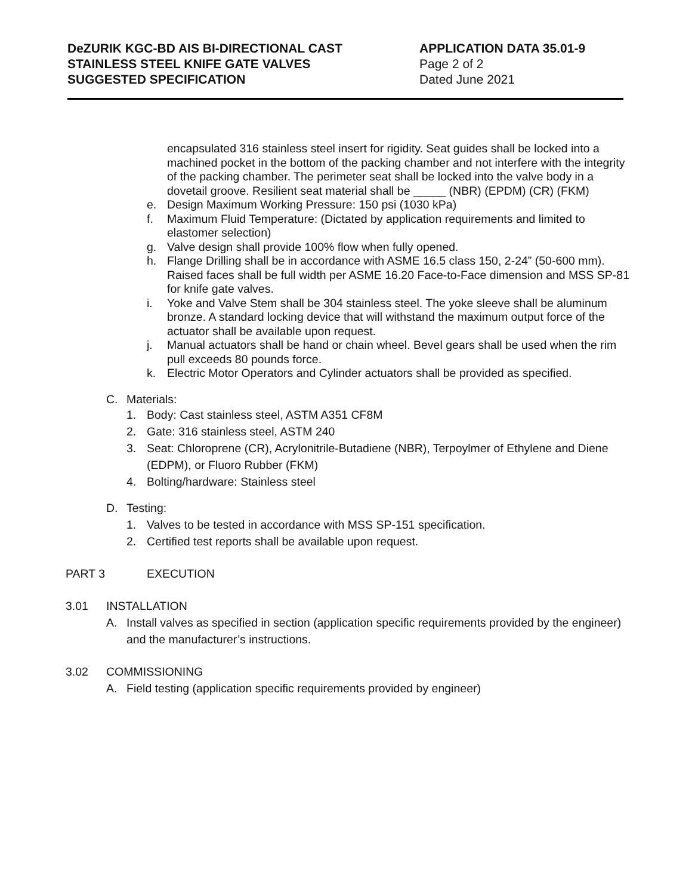DeZURIK KGC-BD AIS BI-DIRECTIONAL CAST
STAINLESS STEEL KNIFE GATE VALVES
SUGGESTED SPECIFICATION
APPLICATION DATA 35.01-9
Page 2 of 2
Dated June 2021
encapsulated 316 stainless steel insert for rigidity. Seat guides shall be locked into a machined pocket in the bottom of the packing chamber and not interfere with the integrity of the packing chamber. The perimeter seat shall be locked into the valve body in a dovetail groove. Resilient seat material shall be _____ (NBR) (EPDM) (CR) (FKM)
e. Design Maximum Working Pressure: 150 psi (1030 kPa)
f. Maximum Fluid Temperature: (Dictated by application requirements and limited to elastomer selection)
g. Valve design shall provide 100% flow when fully opened.
h. Flange Drilling shall be in accordance with ASME 16.5 class 150, 2-24” (50-600 mm). Raised faces shall be full width per ASME 16.20 Face-to-Face dimension and MSS SP-81 for knife gate valves.
i. Yoke and Valve Stem shall be 304 stainless steel. The yoke sleeve shall be aluminum bronze. A standard locking device that will withstand the maximum output force of the actuator shall be available upon request.
j. Manual actuators shall be hand or chain wheel. Bevel gears shall be used when the rim pull exceeds 80 pounds force.
k. Electric Motor Operators and Cylinder actuators shall be provided as specified.
C. Materials:
1. Body: Cast stainless steel, ASTM A351 CF8M
2. Gate: 316 stainless steel, ASTM 240
3. Seat: Chloroprene (CR), Acrylonitrile-Butadiene (NBR), Terpoylmer of Ethylene and Diene (EDPM), or Fluoro Rubber (FKM)
4. Bolting/hardware: Stainless steel
D. Testing:
1. Valves to be tested in accordance with MSS SP-151 specification.
2. Certified test reports shall be available upon request.
PART 3 EXECUTION
3.01 INSTALLATION
A. Install valves as specified in section (application specific requirements provided by the engineer) and the manufacturer’s instructions.
3.02 COMMISSIONING
A. Field testing (application specific requirements provided by engineer)